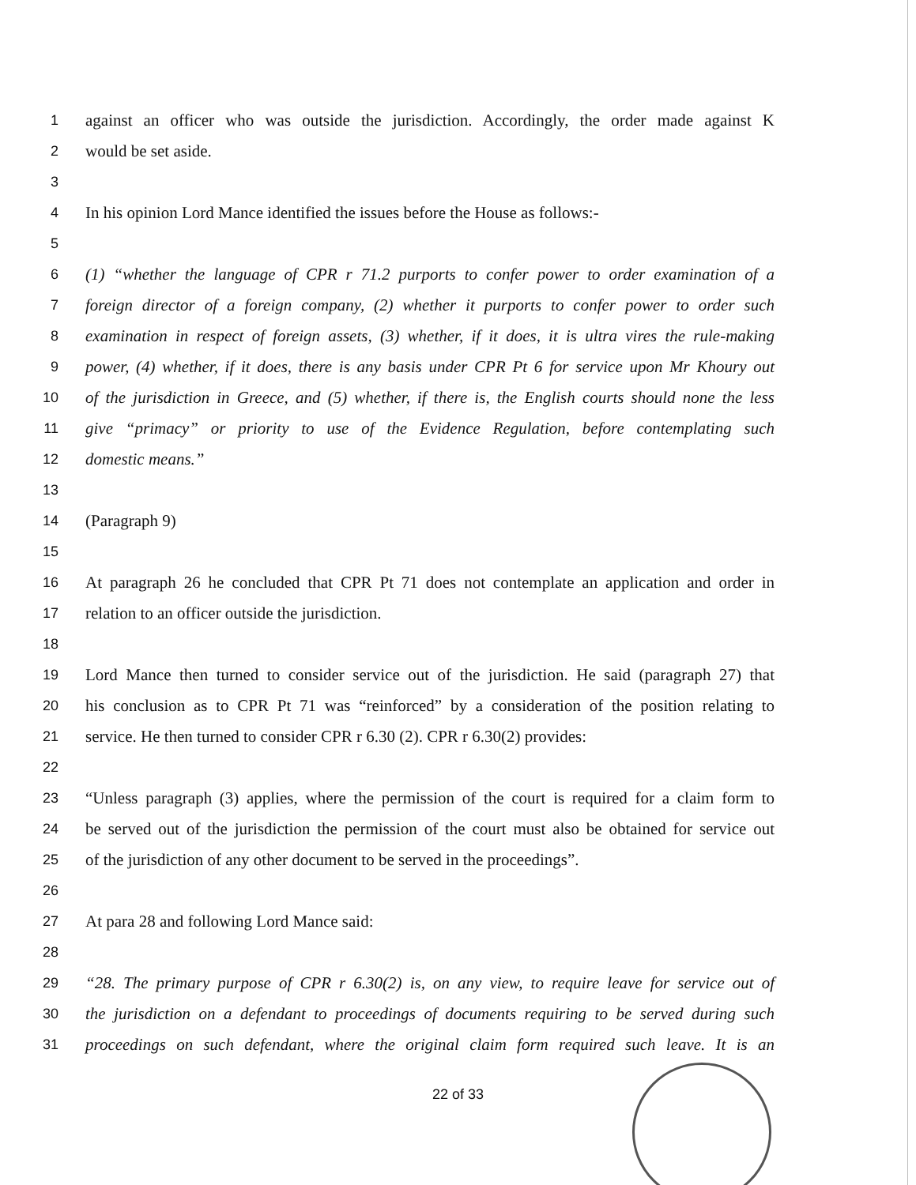1 against an officer who was outside the jurisdiction. Accordingly, the order made against K
2 would be set aside.
3
4 In his opinion Lord Mance identified the issues before the House as follows:-
5
6 (1) “whether the language of CPR r 71.2 purports to confer power to order examination of a
7 foreign director of a foreign company, (2) whether it purports to confer power to order such
8 examination in respect of foreign assets, (3) whether, if it does, it is ultra vires the rule-making
9 power, (4) whether, if it does, there is any basis under CPR Pt 6 for service upon Mr Khoury out
10 of the jurisdiction in Greece, and (5) whether, if there is, the English courts should none the less
11 give “primacy” or priority to use of the Evidence Regulation, before contemplating such
12 domestic means.”
13
14 (Paragraph 9)
15
16 At paragraph 26 he concluded that CPR Pt 71 does not contemplate an application and order in
17 relation to an officer outside the jurisdiction.
18
19 Lord Mance then turned to consider service out of the jurisdiction. He said (paragraph 27) that
20 his conclusion as to CPR Pt 71 was “reinforced” by a consideration of the position relating to
21 service. He then turned to consider CPR r 6.30 (2). CPR r 6.30(2) provides:
22
23 “Unless paragraph (3) applies, where the permission of the court is required for a claim form to
24 be served out of the jurisdiction the permission of the court must also be obtained for service out
25 of the jurisdiction of any other document to be served in the proceedings”.
26
27 At para 28 and following Lord Mance said:
28
29 “28. The primary purpose of CPR r 6.30(2) is, on any view, to require leave for service out of
30 the jurisdiction on a defendant to proceedings of documents requiring to be served during such
31 proceedings on such defendant, where the original claim form required such leave. It is an
22 of 33